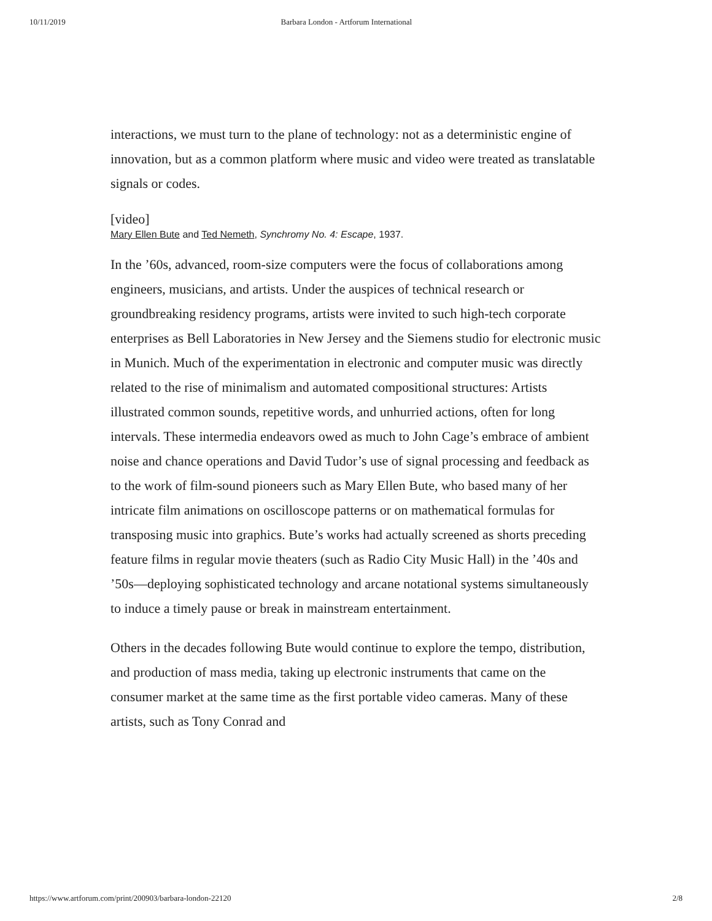10/11/2019 Barbara London - Artforum International
interactions, we must turn to the plane of technology: not as a deterministic engine of innovation, but as a common platform where music and video were treated as translatable signals or codes.
[video]
Mary Ellen Bute and Ted Nemeth, Synchromy No. 4: Escape, 1937.
In the ’60s, advanced, room-size computers were the focus of collaborations among engineers, musicians, and artists. Under the auspices of technical research or groundbreaking residency programs, artists were invited to such high-tech corporate enterprises as Bell Laboratories in New Jersey and the Siemens studio for electronic music in Munich. Much of the experimentation in electronic and computer music was directly related to the rise of minimalism and automated compositional structures: Artists illustrated common sounds, repetitive words, and unhurried actions, often for long intervals. These intermedia endeavors owed as much to John Cage’s embrace of ambient noise and chance operations and David Tudor’s use of signal processing and feedback as to the work of film-sound pioneers such as Mary Ellen Bute, who based many of her intricate film animations on oscilloscope patterns or on mathematical formulas for transposing music into graphics. Bute’s works had actually screened as shorts preceding feature films in regular movie theaters (such as Radio City Music Hall) in the ’40s and ’50s—deploying sophisticated technology and arcane notational systems simultaneously to induce a timely pause or break in mainstream entertainment.
Others in the decades following Bute would continue to explore the tempo, distribution, and production of mass media, taking up electronic instruments that came on the consumer market at the same time as the first portable video cameras. Many of these artists, such as Tony Conrad and
https://www.artforum.com/print/200903/barbara-london-22120 2/8